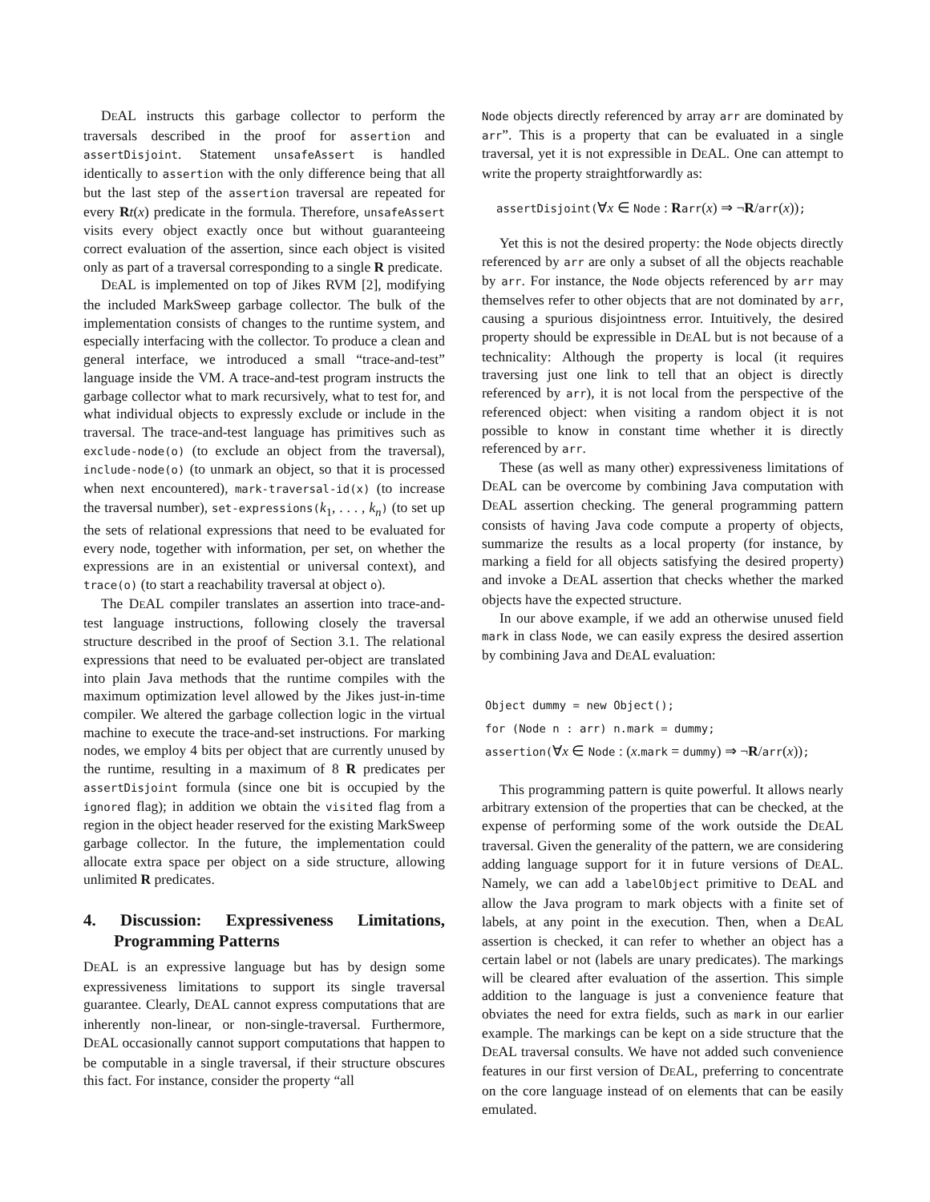DEAL instructs this garbage collector to perform the traversals described in the proof for assertion and assertDisjoint. Statement unsafeAssert is handled identically to assertion with the only difference being that all but the last step of the assertion traversal are repeated for every Rt(x) predicate in the formula. Therefore, unsafeAssert visits every object exactly once but without guaranteeing correct evaluation of the assertion, since each object is visited only as part of a traversal corresponding to a single R predicate.
DEAL is implemented on top of Jikes RVM [2], modifying the included MarkSweep garbage collector. The bulk of the implementation consists of changes to the runtime system, and especially interfacing with the collector. To produce a clean and general interface, we introduced a small “trace-and-test” language inside the VM. A trace-and-test program instructs the garbage collector what to mark recursively, what to test for, and what individual objects to expressly exclude or include in the traversal. The trace-and-test language has primitives such as exclude-node(o) (to exclude an object from the traversal), include-node(o) (to unmark an object, so that it is processed when next encountered), mark-traversal-id(x) (to increase the traversal number), set-expressions(k<sub>1</sub>, . . . , k<sub>n</sub>) (to set up the sets of relational expressions that need to be evaluated for every node, together with information, per set, on whether the expressions are in an existential or universal context), and trace(o) (to start a reachability traversal at object o).
The DEAL compiler translates an assertion into trace-and-test language instructions, following closely the traversal structure described in the proof of Section 3.1. The relational expressions that need to be evaluated per-object are translated into plain Java methods that the runtime compiles with the maximum optimization level allowed by the Jikes just-in-time compiler. We altered the garbage collection logic in the virtual machine to execute the trace-and-set instructions. For marking nodes, we employ 4 bits per object that are currently unused by the runtime, resulting in a maximum of 8 R predicates per assertDisjoint formula (since one bit is occupied by the ignored flag); in addition we obtain the visited flag from a region in the object header reserved for the existing MarkSweep garbage collector. In the future, the implementation could allocate extra space per object on a side structure, allowing unlimited R predicates.
4. Discussion: Expressiveness Limitations, Programming Patterns
DEAL is an expressive language but has by design some expressiveness limitations to support its single traversal guarantee. Clearly, DEAL cannot express computations that are inherently non-linear, or non-single-traversal. Furthermore, DEAL occasionally cannot support computations that happen to be computable in a single traversal, if their structure obscures this fact. For instance, consider the property “all
Node objects directly referenced by array arr are dominated by arr”. This is a property that can be evaluated in a single traversal, yet it is not expressible in DEAL. One can attempt to write the property straightforwardly as:
assertDisjoint(∀x ∈ Node : Rarr(x) ⇒ ¬R/arr(x));
Yet this is not the desired property: the Node objects directly referenced by arr are only a subset of all the objects reachable by arr. For instance, the Node objects referenced by arr may themselves refer to other objects that are not dominated by arr, causing a spurious disjointness error. Intuitively, the desired property should be expressible in DEAL but is not because of a technicality: Although the property is local (it requires traversing just one link to tell that an object is directly referenced by arr), it is not local from the perspective of the referenced object: when visiting a random object it is not possible to know in constant time whether it is directly referenced by arr.
These (as well as many other) expressiveness limitations of DEAL can be overcome by combining Java computation with DEAL assertion checking. The general programming pattern consists of having Java code compute a property of objects, summarize the results as a local property (for instance, by marking a field for all objects satisfying the desired property) and invoke a DEAL assertion that checks whether the marked objects have the expected structure.
In our above example, if we add an otherwise unused field mark in class Node, we can easily express the desired assertion by combining Java and DEAL evaluation:
Object dummy = new Object();
for (Node n : arr) n.mark = dummy;
assertion(∀x ∈ Node : (x.mark = dummy) ⇒ ¬R/arr(x));
This programming pattern is quite powerful. It allows nearly arbitrary extension of the properties that can be checked, at the expense of performing some of the work outside the DEAL traversal. Given the generality of the pattern, we are considering adding language support for it in future versions of DEAL. Namely, we can add a labelObject primitive to DEAL and allow the Java program to mark objects with a finite set of labels, at any point in the execution. Then, when a DEAL assertion is checked, it can refer to whether an object has a certain label or not (labels are unary predicates). The markings will be cleared after evaluation of the assertion. This simple addition to the language is just a convenience feature that obviates the need for extra fields, such as mark in our earlier example. The markings can be kept on a side structure that the DEAL traversal consults. We have not added such convenience features in our first version of DEAL, preferring to concentrate on the core language instead of on elements that can be easily emulated.